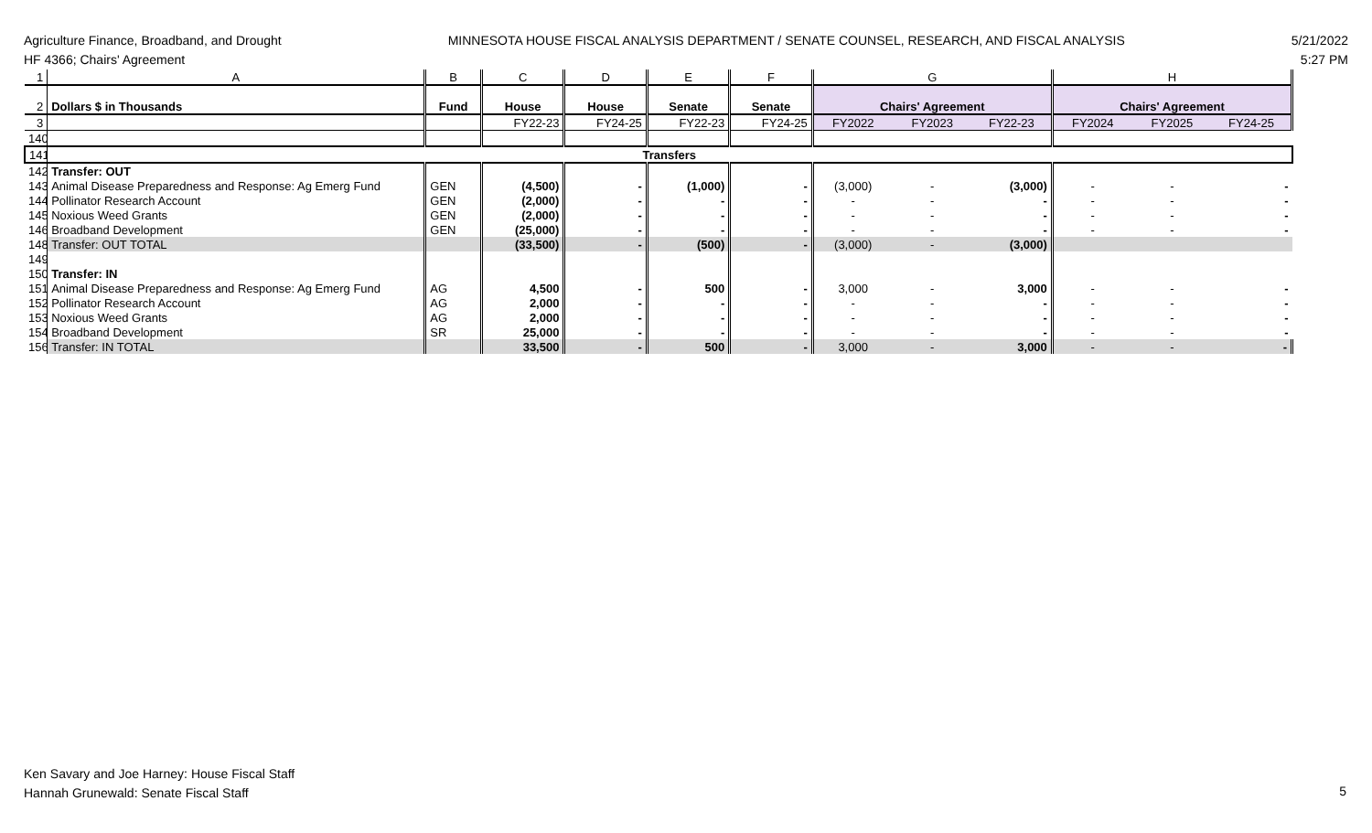Agriculture Finance, Broadband, and Drought
HF 4366; Chairs' Agreement
MINNESOTA HOUSE FISCAL ANALYSIS DEPARTMENT / SENATE COUNSEL, RESEARCH, AND FISCAL ANALYSIS
5/21/2022
5:27 PM
| 1 | A | B | C | D | E | F | G | | | H | | |
| 2 | Dollars $ in Thousands | Fund | House | House | Senate | Senate | Chairs' Agreement | | | Chairs' Agreement | | |
| 3 | | | FY22-23 | FY24-25 | FY22-23 | FY24-25 | FY2022 | FY2023 | FY22-23 | FY2024 | FY2025 | FY24-25 |
| 140 | | | | | | | | | | | | |
| 141 | Transfers | | | | | | | | | | | |
| 142 | Transfer: OUT | | | | | | | | | | | |
| 143 | Animal Disease Preparedness and Response: Ag Emerg Fund | GEN | (4,500) | - | (1,000) | - | (3,000) | - | (3,000) | - | - | - |
| 144 | Pollinator Research Account | GEN | (2,000) | - | - | - | - | - | - | - | - | - |
| 145 | Noxious Weed Grants | GEN | (2,000) | - | - | - | - | - | - | - | - | - |
| 146 | Broadband Development | GEN | (25,000) | - | - | - | - | - | - | - | - | - |
| 148 | Transfer: OUT TOTAL | | (33,500) | - | (500) | - | (3,000) | - | (3,000) | | | |
| 149 | | | | | | | | | | | | |
| 150 | Transfer: IN | | | | | | | | | | | |
| 151 | Animal Disease Preparedness and Response: Ag Emerg Fund | AG | 4,500 | - | 500 | - | 3,000 | - | 3,000 | - | - | - |
| 152 | Pollinator Research Account | AG | 2,000 | - | - | - | - | - | - | - | - | - |
| 153 | Noxious Weed Grants | AG | 2,000 | - | - | - | - | - | - | - | - | - |
| 154 | Broadband Development | SR | 25,000 | - | - | - | - | - | - | - | - | - |
| 156 | Transfer: IN TOTAL | | 33,500 | - | 500 | - | 3,000 | - | 3,000 | - | - | - |
Ken Savary and Joe Harney: House Fiscal Staff
Hannah Grunewald: Senate Fiscal Staff
5